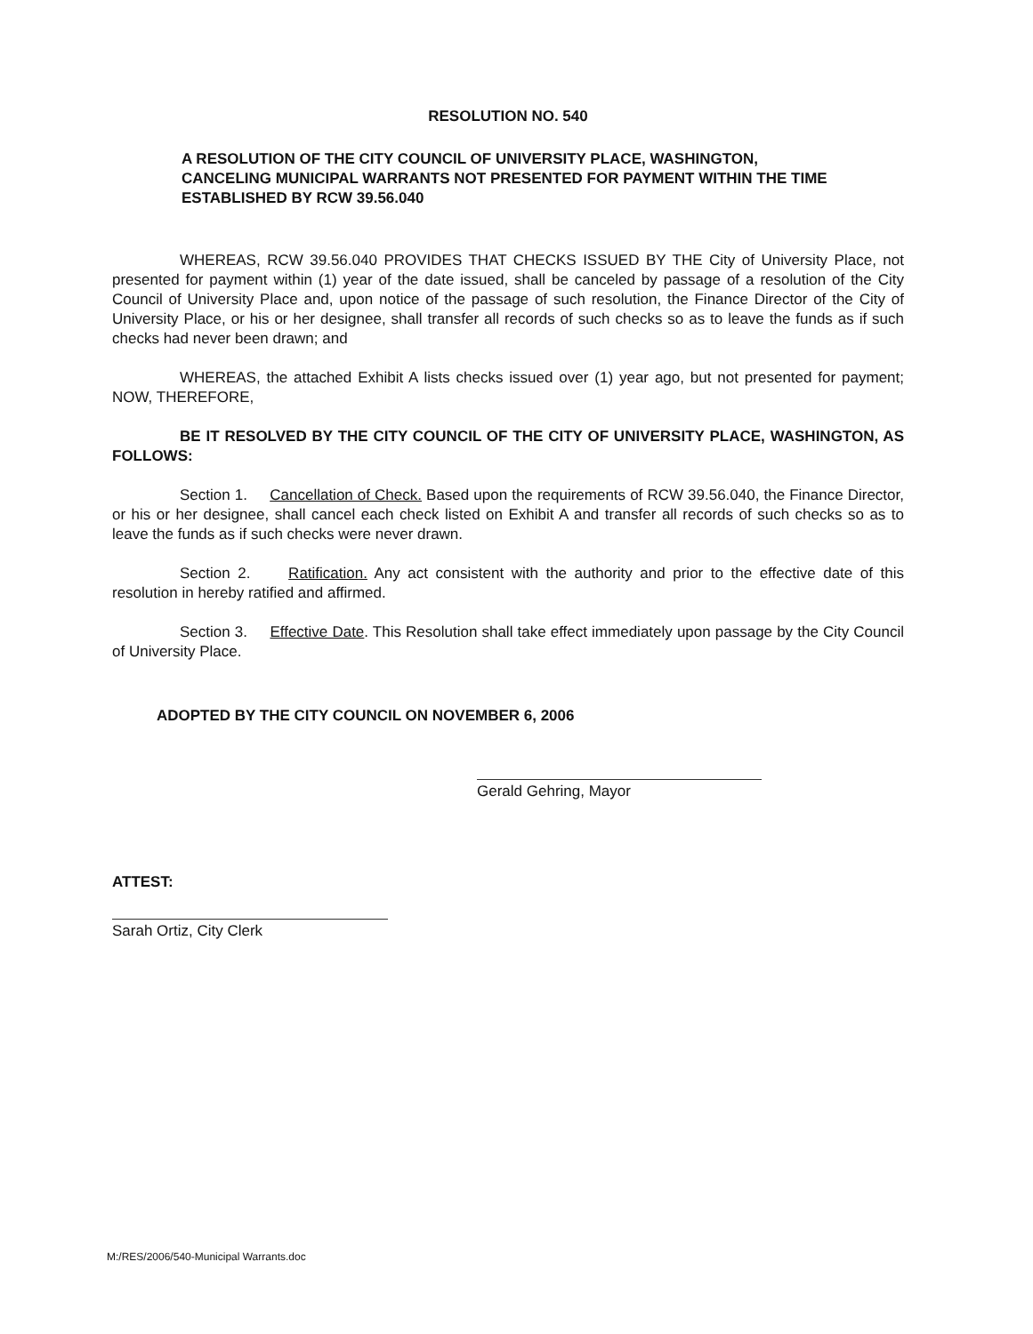RESOLUTION NO. 540
A RESOLUTION OF THE CITY COUNCIL OF UNIVERSITY PLACE, WASHINGTON, CANCELING MUNICIPAL WARRANTS NOT PRESENTED FOR PAYMENT WITHIN THE TIME ESTABLISHED BY RCW 39.56.040
WHEREAS, RCW 39.56.040 PROVIDES THAT CHECKS ISSUED BY THE City of University Place, not presented for payment within (1) year of the date issued, shall be canceled by passage of a resolution of the City Council of University Place and, upon notice of the passage of such resolution, the Finance Director of the City of University Place, or his or her designee, shall transfer all records of such checks so as to leave the funds as if such checks had never been drawn; and
WHEREAS, the attached Exhibit A lists checks issued over (1) year ago, but not presented for payment; NOW, THEREFORE,
BE IT RESOLVED BY THE CITY COUNCIL OF THE CITY OF UNIVERSITY PLACE, WASHINGTON, AS FOLLOWS:
Section 1. Cancellation of Check. Based upon the requirements of RCW 39.56.040, the Finance Director, or his or her designee, shall cancel each check listed on Exhibit A and transfer all records of such checks so as to leave the funds as if such checks were never drawn.
Section 2. Ratification. Any act consistent with the authority and prior to the effective date of this resolution in hereby ratified and affirmed.
Section 3. Effective Date. This Resolution shall take effect immediately upon passage by the City Council of University Place.
ADOPTED BY THE CITY COUNCIL ON NOVEMBER 6, 2006
Gerald Gehring, Mayor
ATTEST:
Sarah Ortiz, City Clerk
M:/RES/2006/540-Municipal Warrants.doc